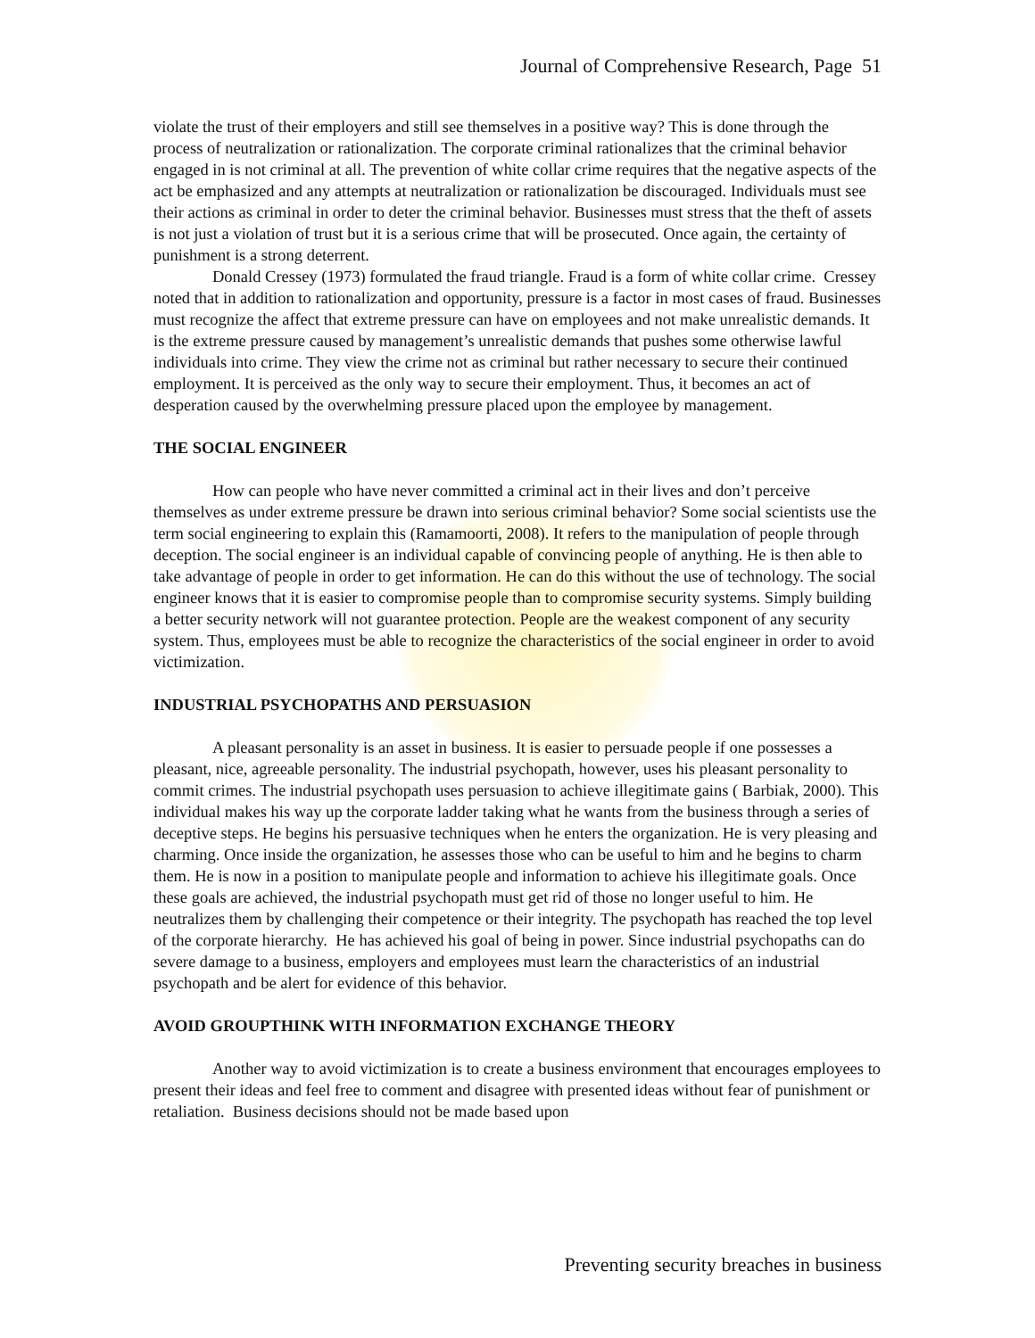Journal of Comprehensive Research, Page 51
violate the trust of their employers and still see themselves in a positive way? This is done through the process of neutralization or rationalization. The corporate criminal rationalizes that the criminal behavior engaged in is not criminal at all. The prevention of white collar crime requires that the negative aspects of the act be emphasized and any attempts at neutralization or rationalization be discouraged. Individuals must see their actions as criminal in order to deter the criminal behavior. Businesses must stress that the theft of assets is not just a violation of trust but it is a serious crime that will be prosecuted. Once again, the certainty of punishment is a strong deterrent.
Donald Cressey (1973) formulated the fraud triangle. Fraud is a form of white collar crime. Cressey noted that in addition to rationalization and opportunity, pressure is a factor in most cases of fraud. Businesses must recognize the affect that extreme pressure can have on employees and not make unrealistic demands. It is the extreme pressure caused by management’s unrealistic demands that pushes some otherwise lawful individuals into crime. They view the crime not as criminal but rather necessary to secure their continued employment. It is perceived as the only way to secure their employment. Thus, it becomes an act of desperation caused by the overwhelming pressure placed upon the employee by management.
THE SOCIAL ENGINEER
How can people who have never committed a criminal act in their lives and don’t perceive themselves as under extreme pressure be drawn into serious criminal behavior? Some social scientists use the term social engineering to explain this (Ramamoorti, 2008). It refers to the manipulation of people through deception. The social engineer is an individual capable of convincing people of anything. He is then able to take advantage of people in order to get information. He can do this without the use of technology. The social engineer knows that it is easier to compromise people than to compromise security systems. Simply building a better security network will not guarantee protection. People are the weakest component of any security system. Thus, employees must be able to recognize the characteristics of the social engineer in order to avoid victimization.
INDUSTRIAL PSYCHOPATHS AND PERSUASION
A pleasant personality is an asset in business. It is easier to persuade people if one possesses a pleasant, nice, agreeable personality. The industrial psychopath, however, uses his pleasant personality to commit crimes. The industrial psychopath uses persuasion to achieve illegitimate gains ( Barbiak, 2000). This individual makes his way up the corporate ladder taking what he wants from the business through a series of deceptive steps. He begins his persuasive techniques when he enters the organization. He is very pleasing and charming. Once inside the organization, he assesses those who can be useful to him and he begins to charm them. He is now in a position to manipulate people and information to achieve his illegitimate goals. Once these goals are achieved, the industrial psychopath must get rid of those no longer useful to him. He neutralizes them by challenging their competence or their integrity. The psychopath has reached the top level of the corporate hierarchy. He has achieved his goal of being in power. Since industrial psychopaths can do severe damage to a business, employers and employees must learn the characteristics of an industrial psychopath and be alert for evidence of this behavior.
AVOID GROUPTHINK WITH INFORMATION EXCHANGE THEORY
Another way to avoid victimization is to create a business environment that encourages employees to present their ideas and feel free to comment and disagree with presented ideas without fear of punishment or retaliation. Business decisions should not be made based upon
Preventing security breaches in business